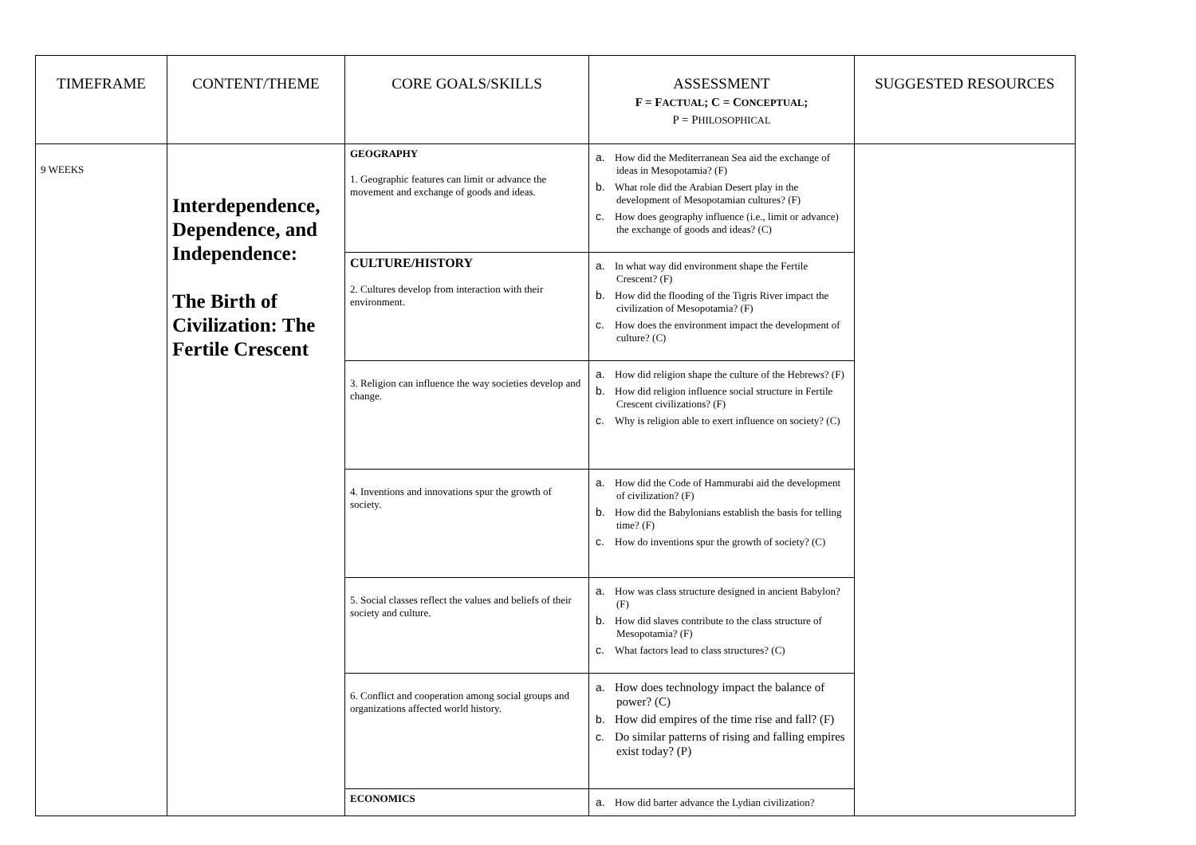| TIMEFRAME | CONTENT/THEME | CORE GOALS/SKILLS | ASSESSMENT F = F ACTUAL ; C = C ONCEPTUAL ; P = P HILOSOPHICAL | SUGGESTED RESOURCES |
| --- | --- | --- | --- | --- |
| 9 WEEKS | Interdependence, Dependence, and Independence: The Birth of Civilization: The Fertile Crescent | GEOGRAPHY 1. Geographic features can limit or advance the movement and exchange of goods and ideas. | a. How did the Mediterranean Sea aid the exchange of ideas in Mesopotamia? (F) b. What role did the Arabian Desert play in the development of Mesopotamian cultures? (F) c. How does geography influence (i.e., limit or advance) the exchange of goods and ideas? (C) | |
| | | CULTURE/HISTORY 2. Cultures develop from interaction with their environment. | a. In what way did environment shape the Fertile Crescent? (F) b. How did the flooding of the Tigris River impact the civilization of Mesopotamia? (F) c. How does the environment impact the development of culture? (C) | |
| | | 3. Religion can influence the way societies develop and change. | a. How did religion shape the culture of the Hebrews? (F) b. How did religion influence social structure in Fertile Crescent civilizations? (F) c. Why is religion able to exert influence on society? (C) | |
| | | 4. Inventions and innovations spur the growth of society. | a. How did the Code of Hammurabi aid the development of civilization? (F) b. How did the Babylonians establish the basis for telling time? (F) c. How do inventions spur the growth of society? (C) | |
| | | 5. Social classes reflect the values and beliefs of their society and culture. | a. How was class structure designed in ancient Babylon? (F) b. How did slaves contribute to the class structure of Mesopotamia? (F) c. What factors lead to class structures? (C) | |
| | | 6. Conflict and cooperation among social groups and organizations affected world history. | a. How does technology impact the balance of power? (C) b. How did empires of the time rise and fall? (F) c. Do similar patterns of rising and falling empires exist today? (P) | |
| | | ECONOMICS | a. How did barter advance the Lydian civilization? | |